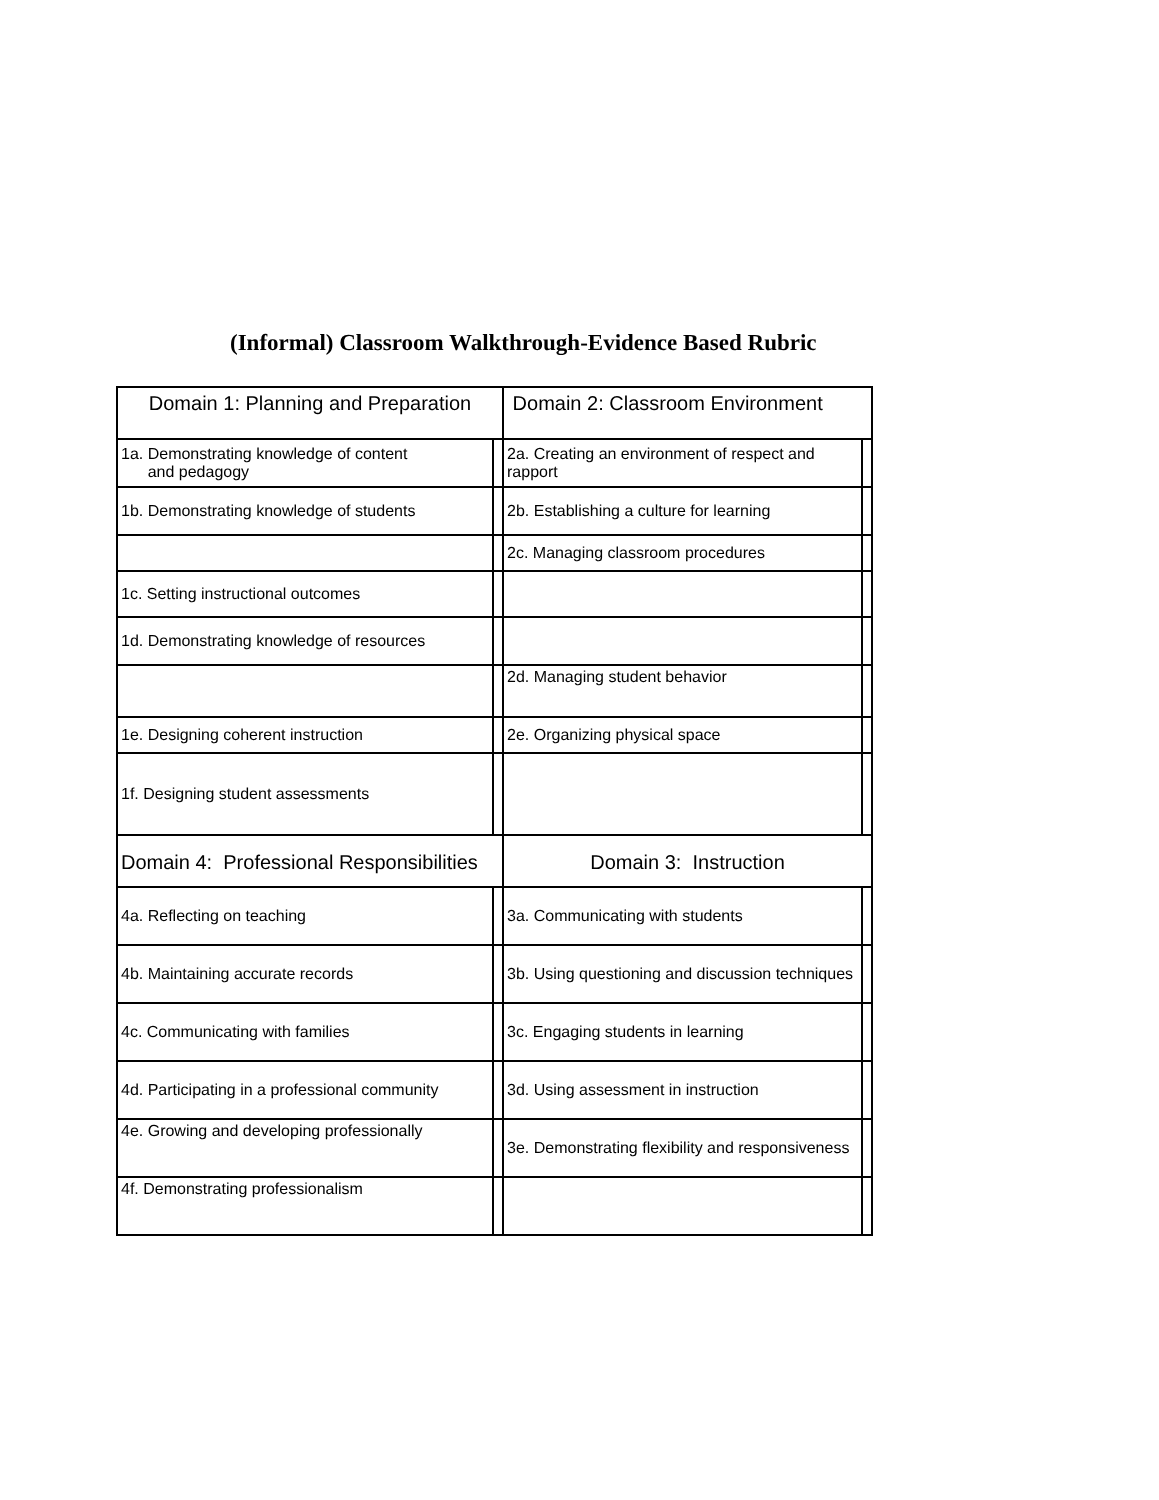(Informal) Classroom Walkthrough-Evidence Based Rubric
| Domain 1: Planning and Preparation | | Domain 2: Classroom Environment | |
| 1a. Demonstrating knowledge of content and pedagogy | | 2a. Creating an environment of respect and rapport | |
| 1b. Demonstrating knowledge of students | | 2b. Establishing a culture for learning | |
| | | 2c. Managing classroom procedures | |
| 1c. Setting instructional outcomes | | | |
| 1d. Demonstrating knowledge of resources | | | |
| | | 2d. Managing student behavior | |
| 1e. Designing coherent instruction | | 2e. Organizing physical space | |
| 1f. Designing student assessments | | | |
| Domain 4: Professional Responsibilities | | Domain 3: Instruction | |
| 4a. Reflecting on teaching | | 3a. Communicating with students | |
| 4b. Maintaining accurate records | | 3b. Using questioning and discussion techniques | |
| 4c. Communicating with families | | 3c. Engaging students in learning | |
| 4d. Participating in a professional community | | 3d. Using assessment in instruction | |
| 4e. Growing and developing professionally | | 3e. Demonstrating flexibility and responsiveness | |
| 4f. Demonstrating professionalism | | | |